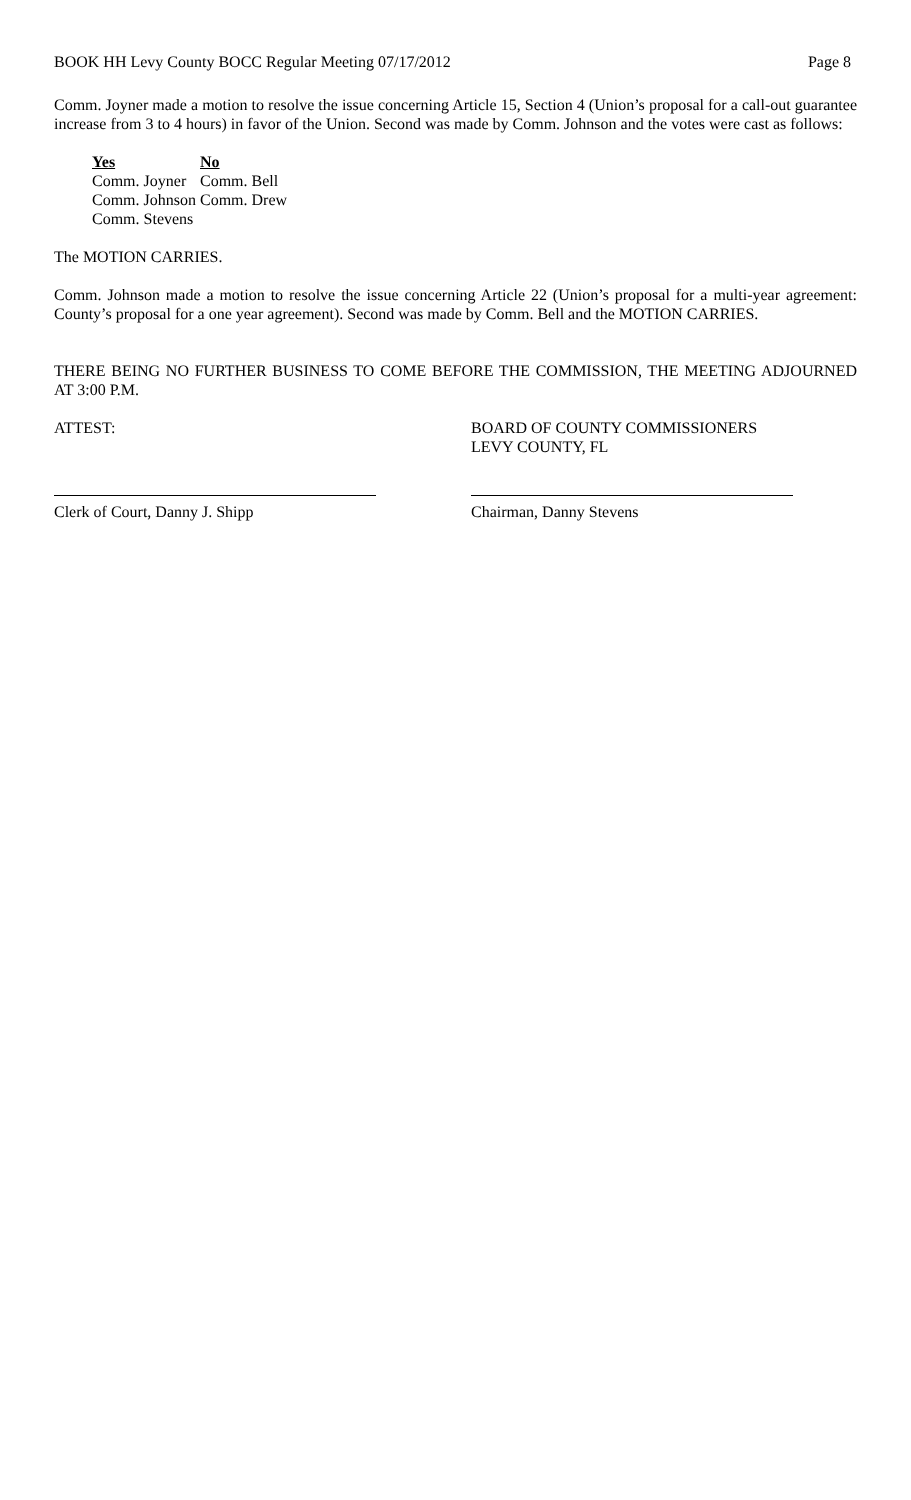BOOK HH Levy County BOCC Regular Meeting 07/17/2012 Page 8
Comm. Joyner made a motion to resolve the issue concerning Article 15, Section 4 (Union’s proposal for a call-out guarantee increase from 3 to 4 hours) in favor of the Union. Second was made by Comm. Johnson and the votes were cast as follows:
Yes
Comm. Joyner
Comm. Johnson
Comm. Stevens
No
Comm. Bell
Comm. Drew
The MOTION CARRIES.
Comm. Johnson made a motion to resolve the issue concerning Article 22 (Union’s proposal for a multi-year agreement: County’s proposal for a one year agreement). Second was made by Comm. Bell and the MOTION CARRIES.
THERE BEING NO FURTHER BUSINESS TO COME BEFORE THE COMMISSION, THE MEETING ADJOURNED AT 3:00 P.M.
ATTEST: BOARD OF COUNTY COMMISSIONERS
LEVY COUNTY, FL
Clerk of Court, Danny J. Shipp Chairman, Danny Stevens